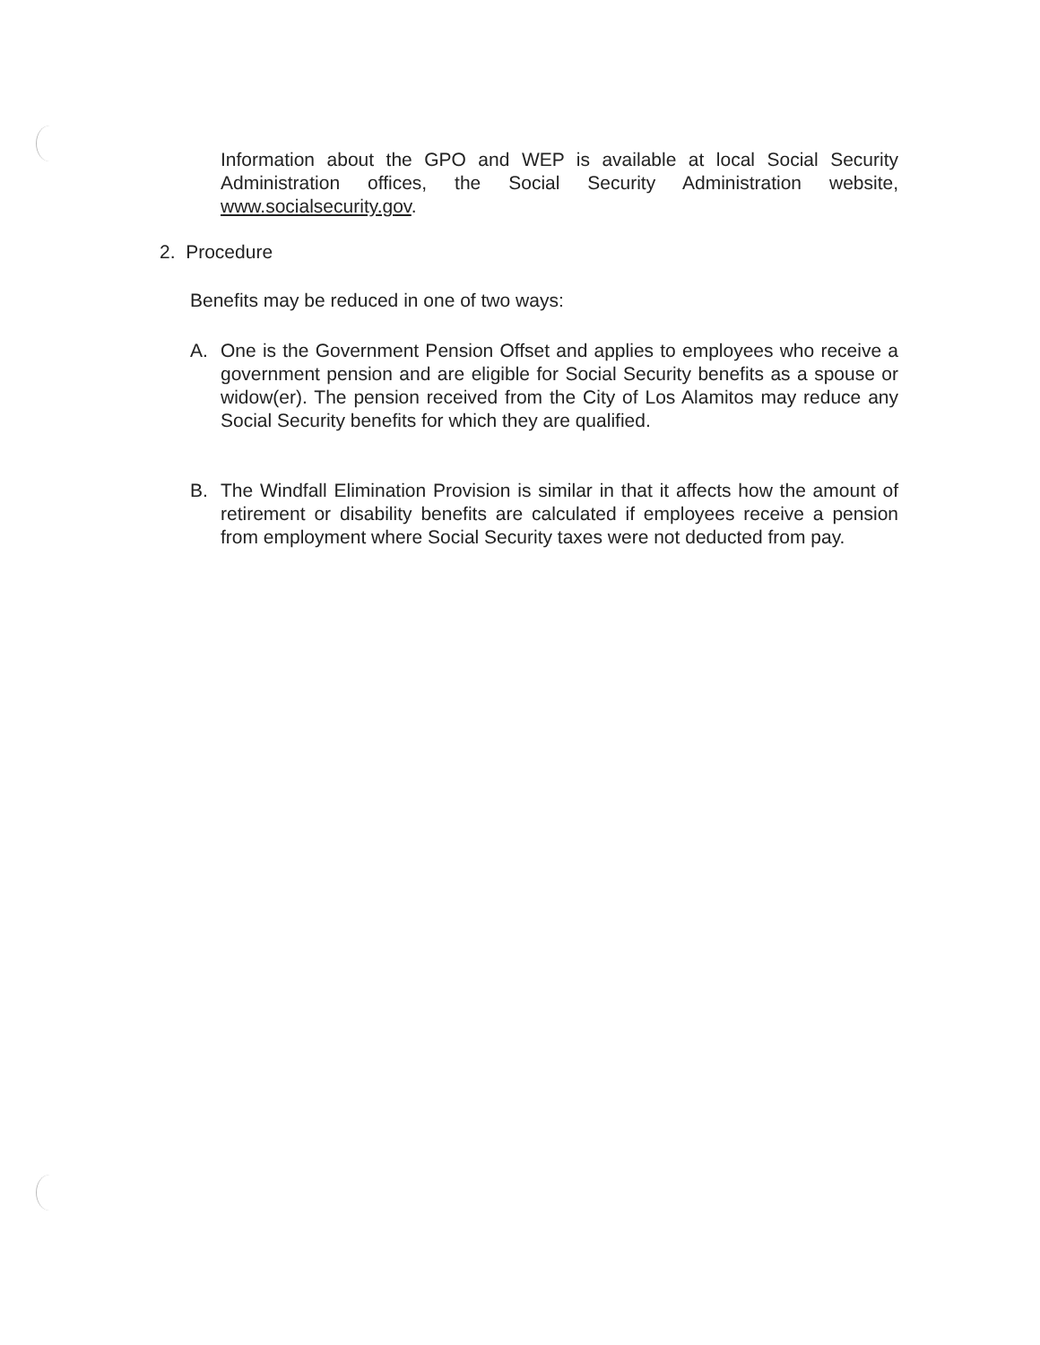Information about the GPO and WEP is available at local Social Security Administration offices, the Social Security Administration website, www.socialsecurity.gov.
2. Procedure
Benefits may be reduced in one of two ways:
A. One is the Government Pension Offset and applies to employees who receive a government pension and are eligible for Social Security benefits as a spouse or widow(er). The pension received from the City of Los Alamitos may reduce any Social Security benefits for which they are qualified.
B. The Windfall Elimination Provision is similar in that it affects how the amount of retirement or disability benefits are calculated if employees receive a pension from employment where Social Security taxes were not deducted from pay.